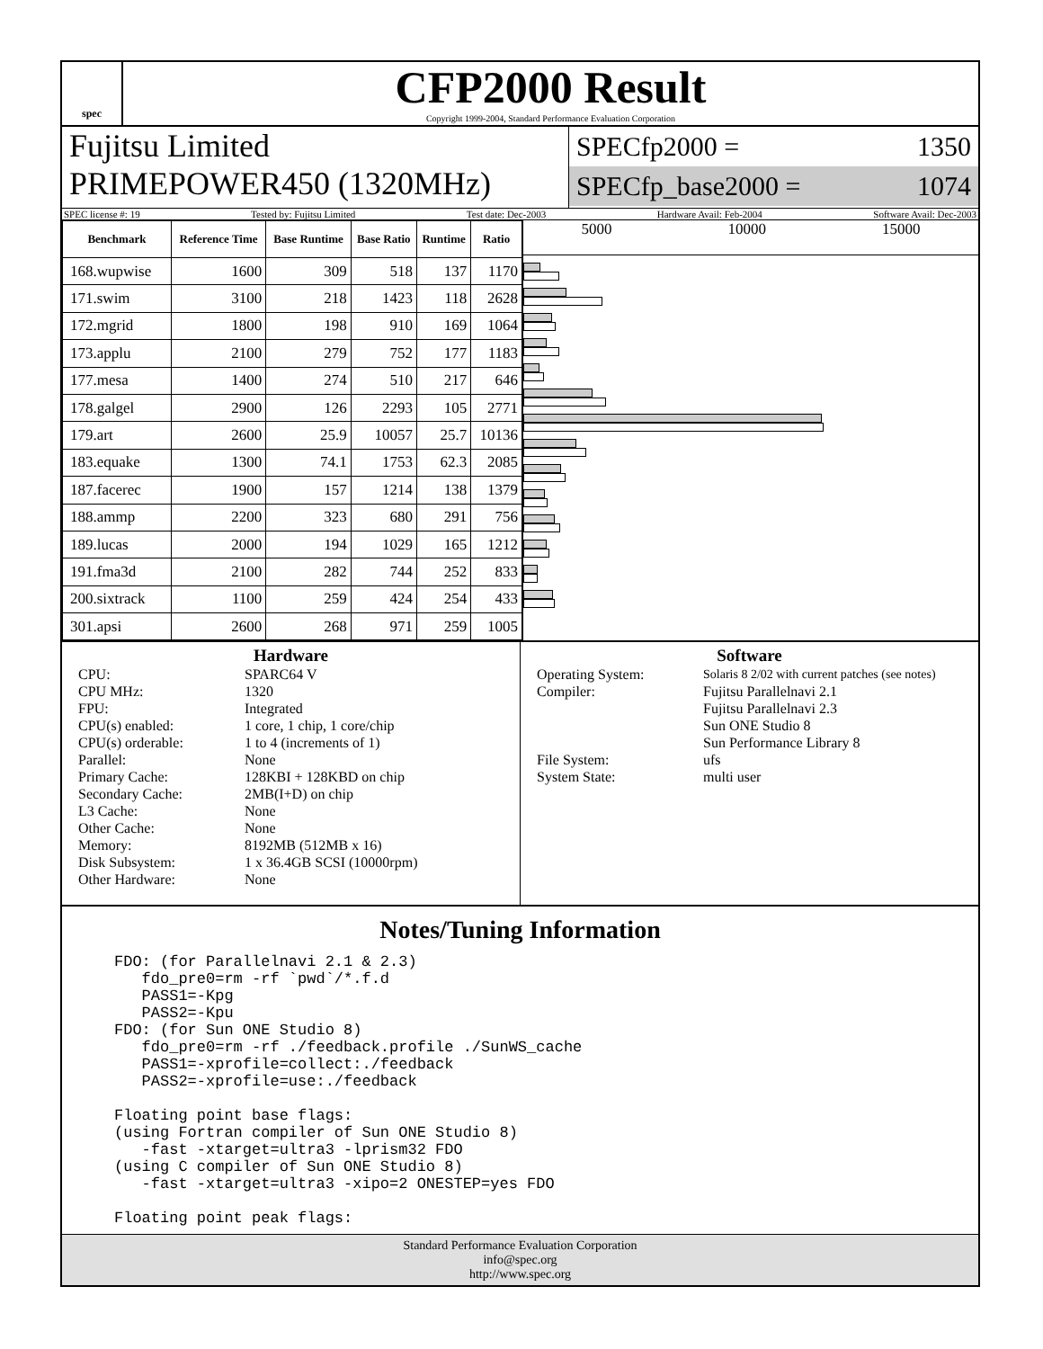spec
CFP2000 Result
Copyright 1999-2004, Standard Performance Evaluation Corporation
Fujitsu Limited
PRIMEPOWER450 (1320MHz)
SPECfp2000 = 1350
SPECfp_base2000 = 1074
SPEC license #: 19 Tested by: Fujitsu Limited Test date: Dec-2003 Hardware Avail: Feb-2004 Software Avail: Dec-2003
| Benchmark | Reference Time | Base Runtime | Base Ratio | Runtime | Ratio |
| --- | --- | --- | --- | --- | --- |
| 168.wupwise | 1600 | 309 | 518 | 137 | 1170 |
| 171.swim | 3100 | 218 | 1423 | 118 | 2628 |
| 172.mgrid | 1800 | 198 | 910 | 169 | 1064 |
| 173.applu | 2100 | 279 | 752 | 177 | 1183 |
| 177.mesa | 1400 | 274 | 510 | 217 | 646 |
| 178.galgel | 2900 | 126 | 2293 | 105 | 2771 |
| 179.art | 2600 | 25.9 | 10057 | 25.7 | 10136 |
| 183.equake | 1300 | 74.1 | 1753 | 62.3 | 2085 |
| 187.facerec | 1900 | 157 | 1214 | 138 | 1379 |
| 188.ammp | 2200 | 323 | 680 | 291 | 756 |
| 189.lucas | 2000 | 194 | 1029 | 165 | 1212 |
| 191.fma3d | 2100 | 282 | 744 | 252 | 833 |
| 200.sixtrack | 1100 | 259 | 424 | 254 | 433 |
| 301.apsi | 2600 | 268 | 971 | 259 | 1005 |
5000 10000 15000
Hardware
CPU: SPARC64 V CPU MHz: 1320 FPU: Integrated CPU(s) enabled: 1 core, 1 chip, 1 core/chip CPU(s) orderable: 1 to 4 (increments of 1) Parallel: None Primary Cache: 128KBI + 128KBD on chip Secondary Cache: 2MB(I+D) on chip L3 Cache: None Other Cache: None Memory: 8192MB (512MB x 16) Disk Subsystem: 1 x 36.4GB SCSI (10000rpm) Other Hardware: None
Software
Operating System: Solaris 8 2/02 with current patches (see notes) Compiler: Fujitsu Parallelnavi 2.1
Fujitsu Parallelnavi 2.3
Sun ONE Studio 8
Sun Performance Library 8 File System: ufs System State: multi user
Notes/Tuning Information
FDO: (for Parallelnavi 2.1 & 2.3)
   fdo_pre0=rm -rf `pwd`/*.f.d
   PASS1=-Kpg
   PASS2=-Kpu
FDO: (for Sun ONE Studio 8)
   fdo_pre0=rm -rf ./feedback.profile ./SunWS_cache
   PASS1=-xprofile=collect:./feedback
   PASS2=-xprofile=use:./feedback

Floating point base flags:
(using Fortran compiler of Sun ONE Studio 8)
   -fast -xtarget=ultra3 -lprism32 FDO
(using C compiler of Sun ONE Studio 8)
   -fast -xtarget=ultra3 -xipo=2 ONESTEP=yes FDO

Floating point peak flags:
Standard Performance Evaluation Corporation
info@spec.org
http://www.spec.org